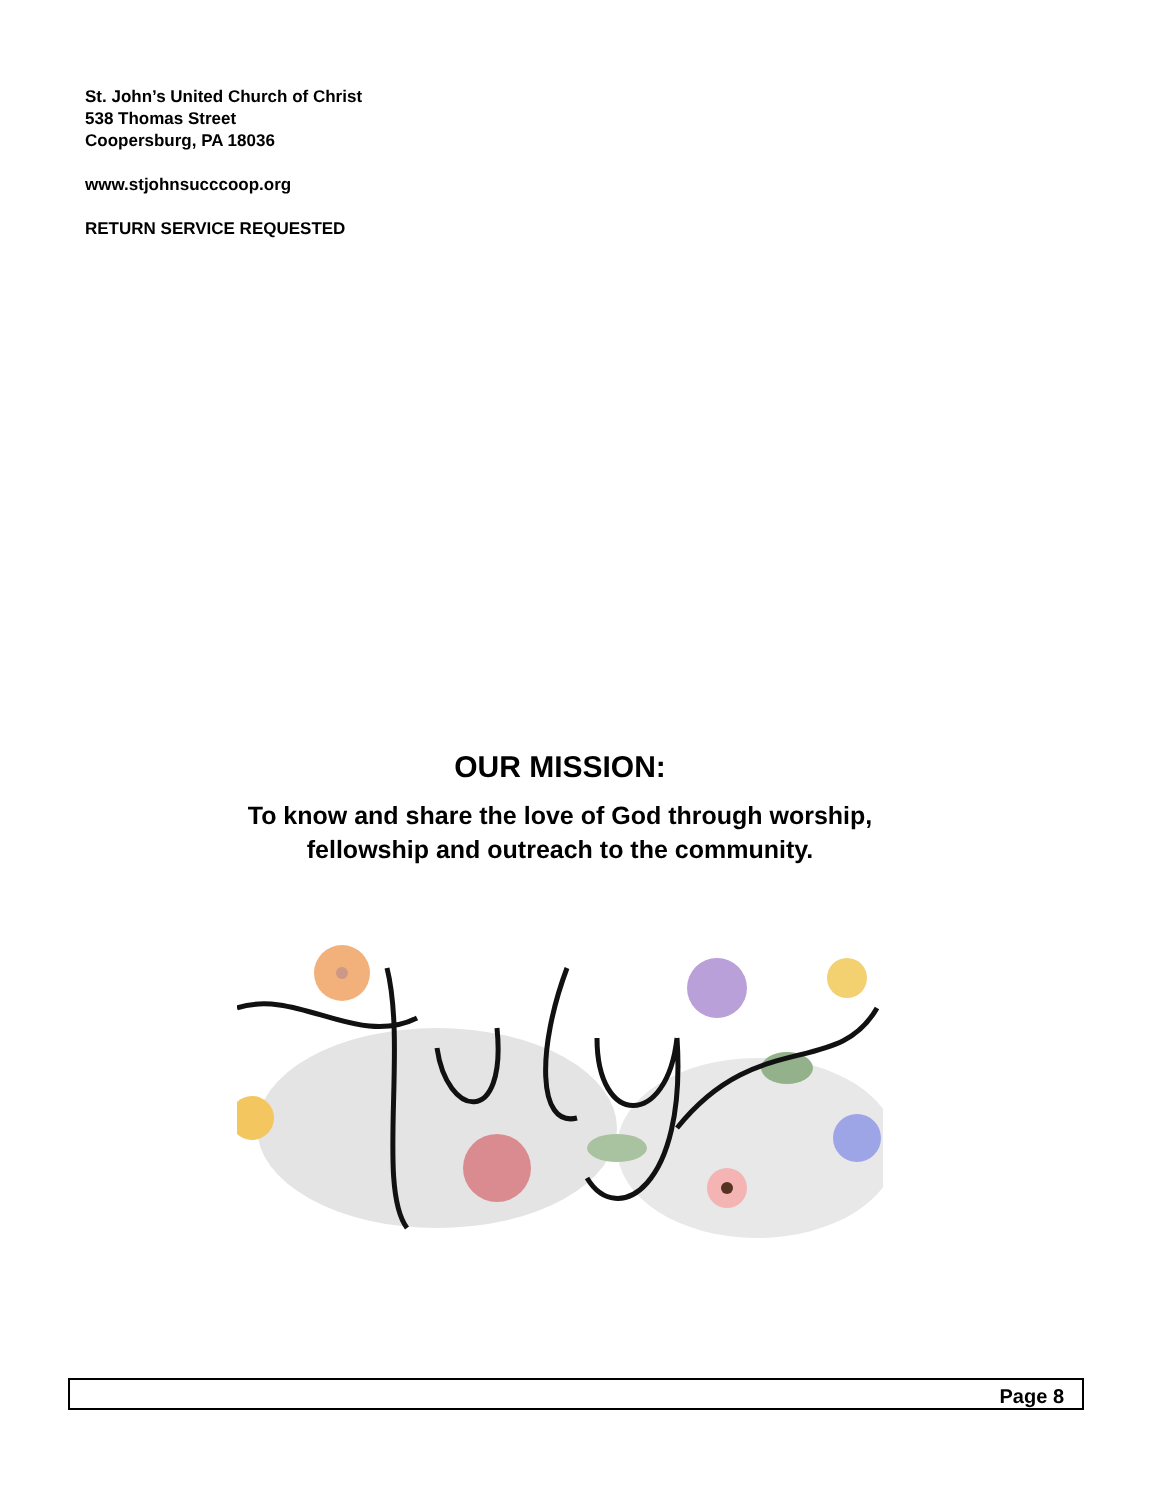St. John’s United Church of Christ
538 Thomas Street
Coopersburg, PA 18036
www.stjohnsucccoop.org
RETURN SERVICE REQUESTED
OUR MISSION:
To know and share the love of God through worship,
fellowship and outreach to the community.
Page 8